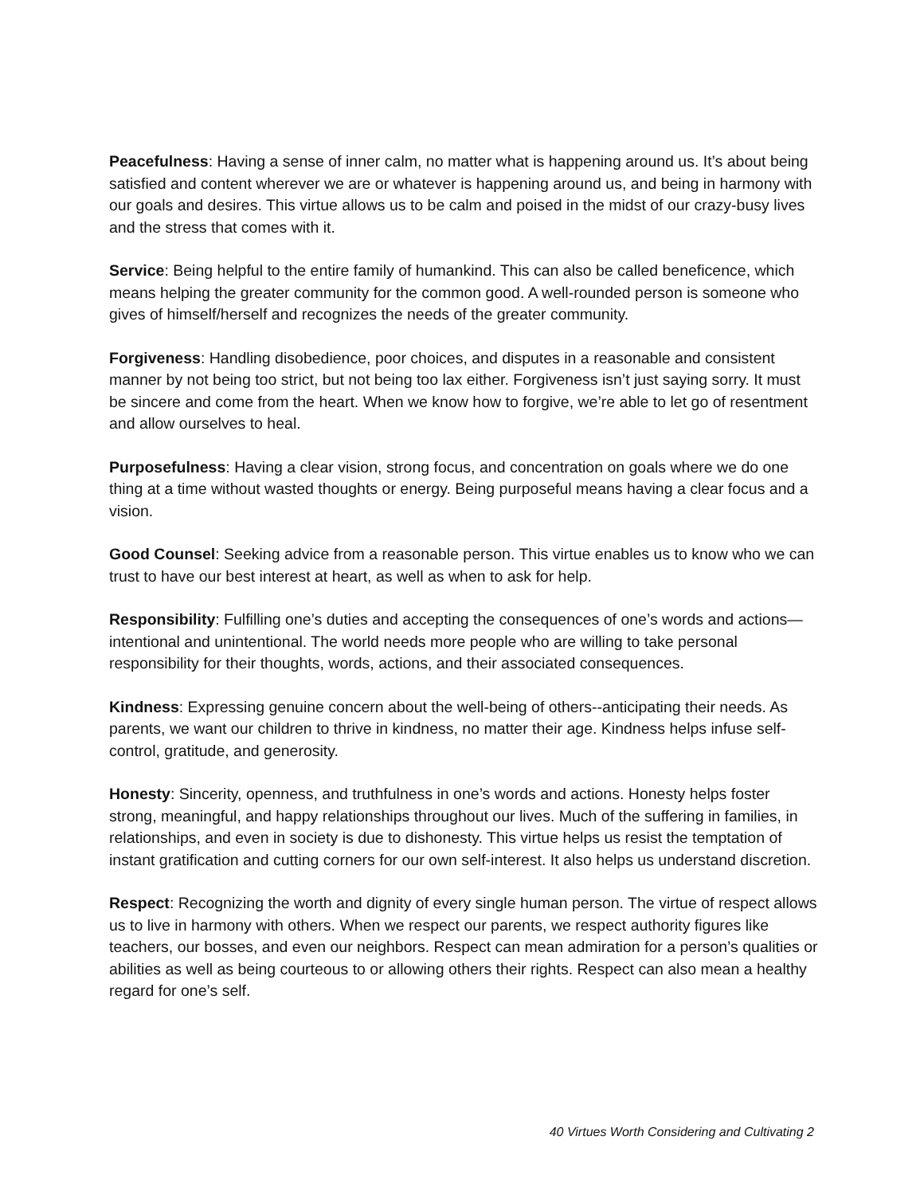Peacefulness: Having a sense of inner calm, no matter what is happening around us. It’s about being satisfied and content wherever we are or whatever is happening around us, and being in harmony with our goals and desires. This virtue allows us to be calm and poised in the midst of our crazy-busy lives and the stress that comes with it.
Service: Being helpful to the entire family of humankind. This can also be called beneficence, which means helping the greater community for the common good. A well-rounded person is someone who gives of himself/herself and recognizes the needs of the greater community.
Forgiveness: Handling disobedience, poor choices, and disputes in a reasonable and consistent manner by not being too strict, but not being too lax either. Forgiveness isn’t just saying sorry. It must be sincere and come from the heart. When we know how to forgive, we’re able to let go of resentment and allow ourselves to heal.
Purposefulness: Having a clear vision, strong focus, and concentration on goals where we do one thing at a time without wasted thoughts or energy. Being purposeful means having a clear focus and a vision.
Good Counsel: Seeking advice from a reasonable person. This virtue enables us to know who we can trust to have our best interest at heart, as well as when to ask for help.
Responsibility: Fulfilling one’s duties and accepting the consequences of one’s words and actions—intentional and unintentional. The world needs more people who are willing to take personal responsibility for their thoughts, words, actions, and their associated consequences.
Kindness: Expressing genuine concern about the well-being of others--anticipating their needs. As parents, we want our children to thrive in kindness, no matter their age. Kindness helps infuse self-control, gratitude, and generosity.
Honesty: Sincerity, openness, and truthfulness in one’s words and actions. Honesty helps foster strong, meaningful, and happy relationships throughout our lives. Much of the suffering in families, in relationships, and even in society is due to dishonesty. This virtue helps us resist the temptation of instant gratification and cutting corners for our own self-interest. It also helps us understand discretion.
Respect: Recognizing the worth and dignity of every single human person. The virtue of respect allows us to live in harmony with others. When we respect our parents, we respect authority figures like teachers, our bosses, and even our neighbors. Respect can mean admiration for a person’s qualities or abilities as well as being courteous to or allowing others their rights. Respect can also mean a healthy regard for one’s self.
40 Virtues Worth Considering and Cultivating 2